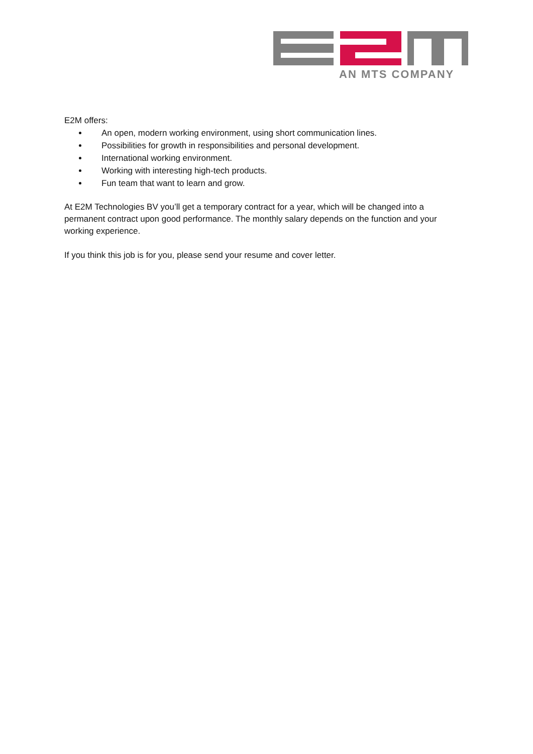AN MTS COMPANY
E2M offers:
An open, modern working environment, using short communication lines.
Possibilities for growth in responsibilities and personal development.
International working environment.
Working with interesting high-tech products.
Fun team that want to learn and grow.
At E2M Technologies BV you’ll get a temporary contract for a year, which will be changed into a permanent contract upon good performance. The monthly salary depends on the function and your working experience.
If you think this job is for you, please send your resume and cover letter.